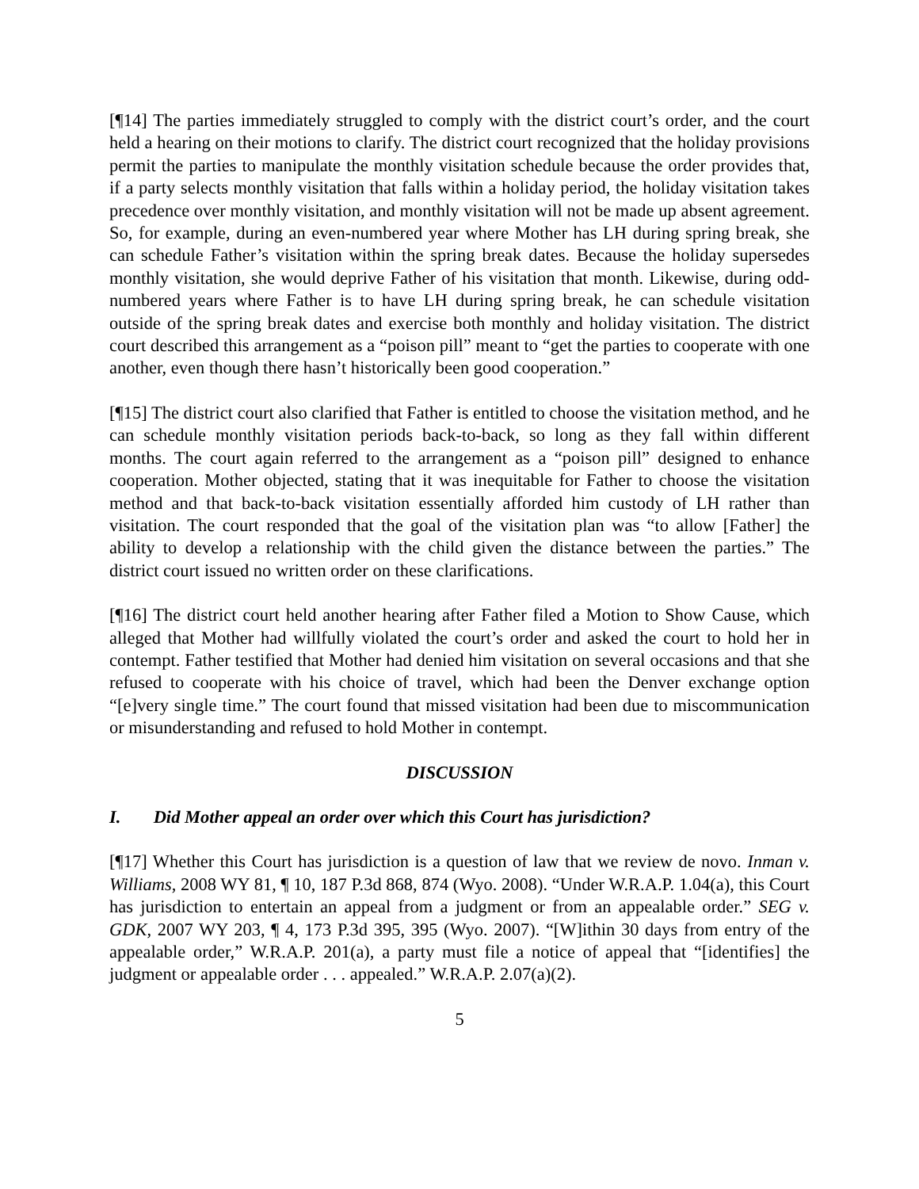[¶14] The parties immediately struggled to comply with the district court’s order, and the court held a hearing on their motions to clarify. The district court recognized that the holiday provisions permit the parties to manipulate the monthly visitation schedule because the order provides that, if a party selects monthly visitation that falls within a holiday period, the holiday visitation takes precedence over monthly visitation, and monthly visitation will not be made up absent agreement. So, for example, during an even-numbered year where Mother has LH during spring break, she can schedule Father’s visitation within the spring break dates. Because the holiday supersedes monthly visitation, she would deprive Father of his visitation that month. Likewise, during odd-numbered years where Father is to have LH during spring break, he can schedule visitation outside of the spring break dates and exercise both monthly and holiday visitation. The district court described this arrangement as a “poison pill” meant to “get the parties to cooperate with one another, even though there hasn’t historically been good cooperation.”
[¶15] The district court also clarified that Father is entitled to choose the visitation method, and he can schedule monthly visitation periods back-to-back, so long as they fall within different months. The court again referred to the arrangement as a “poison pill” designed to enhance cooperation. Mother objected, stating that it was inequitable for Father to choose the visitation method and that back-to-back visitation essentially afforded him custody of LH rather than visitation. The court responded that the goal of the visitation plan was “to allow [Father] the ability to develop a relationship with the child given the distance between the parties.” The district court issued no written order on these clarifications.
[¶16] The district court held another hearing after Father filed a Motion to Show Cause, which alleged that Mother had willfully violated the court’s order and asked the court to hold her in contempt. Father testified that Mother had denied him visitation on several occasions and that she refused to cooperate with his choice of travel, which had been the Denver exchange option “[e]very single time.” The court found that missed visitation had been due to miscommunication or misunderstanding and refused to hold Mother in contempt.
DISCUSSION
I. Did Mother appeal an order over which this Court has jurisdiction?
[¶17] Whether this Court has jurisdiction is a question of law that we review de novo. Inman v. Williams, 2008 WY 81, ¶ 10, 187 P.3d 868, 874 (Wyo. 2008). “Under W.R.A.P. 1.04(a), this Court has jurisdiction to entertain an appeal from a judgment or from an appealable order.” SEG v. GDK, 2007 WY 203, ¶ 4, 173 P.3d 395, 395 (Wyo. 2007). “[W]ithin 30 days from entry of the appealable order,” W.R.A.P. 201(a), a party must file a notice of appeal that “[identifies] the judgment or appealable order . . . appealed.” W.R.A.P. 2.07(a)(2).
5